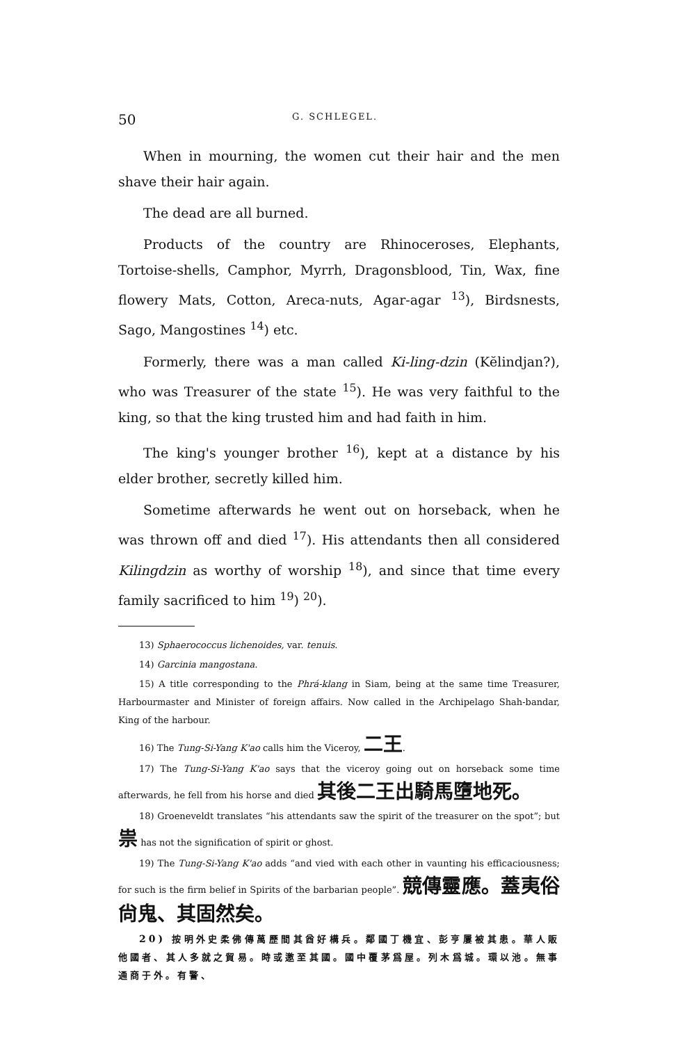50 G. SCHLEGEL.
When in mourning, the women cut their hair and the men shave their hair again.
The dead are all burned.
Products of the country are Rhinoceroses, Elephants, Tortoise-shells, Camphor, Myrrh, Dragonsblood, Tin, Wax, fine flowery Mats, Cotton, Areca-nuts, Agar-agar <sup>13</sup>), Birdsnests, Sago, Mangostines <sup>14</sup>) etc.
Formerly, there was a man called Ki-ling-dzin (Kĕlindjan?), who was Treasurer of the state <sup>15</sup>). He was very faithful to the king, so that the king trusted him and had faith in him.
The king's younger brother <sup>16</sup>), kept at a distance by his elder brother, secretly killed him.
Sometime afterwards he went out on horseback, when he was thrown off and died <sup>17</sup>). His attendants then all considered Kilingdzin as worthy of worship <sup>18</sup>), and since that time every family sacrificed to him <sup>19</sup>) <sup>20</sup>).
13) Sphaerococcus lichenoides, var. tenuis.
14) Garcinia mangostana.
15) A title corresponding to the Phrá-klang in Siam, being at the same time Treasurer, Harbourmaster and Minister of foreign affairs. Now called in the Archipelago Shah-bandar, King of the harbour.
16) The Tung-Si-Yang K'ao calls him the Viceroy, 二王.
17) The Tung-Si-Yang K'ao says that the viceroy going out on horseback some time afterwards, he fell from his horse and died 其後二王出騎馬墮地死。
18) Groeneveldt translates “his attendants saw the spirit of the treasurer on the spot”; but 祟 has not the signification of spirit or ghost.
19) The Tung-Si-Yang K'ao adds “and vied with each other in vaunting his efficaciousness; for such is the firm belief in Spirits of the barbarian people”. 競傳靈應。蓋夷俗尙鬼、其固然矣。
20) 按明外史柔佛傳萬歷間其酋好構兵。鄰國丁機宜、彭亨屢被其患。華人販他國者、其人多就之貿易。時或邀至其國。國中覆茅爲屋。列木爲城。環以池。無事通商于外。有警、